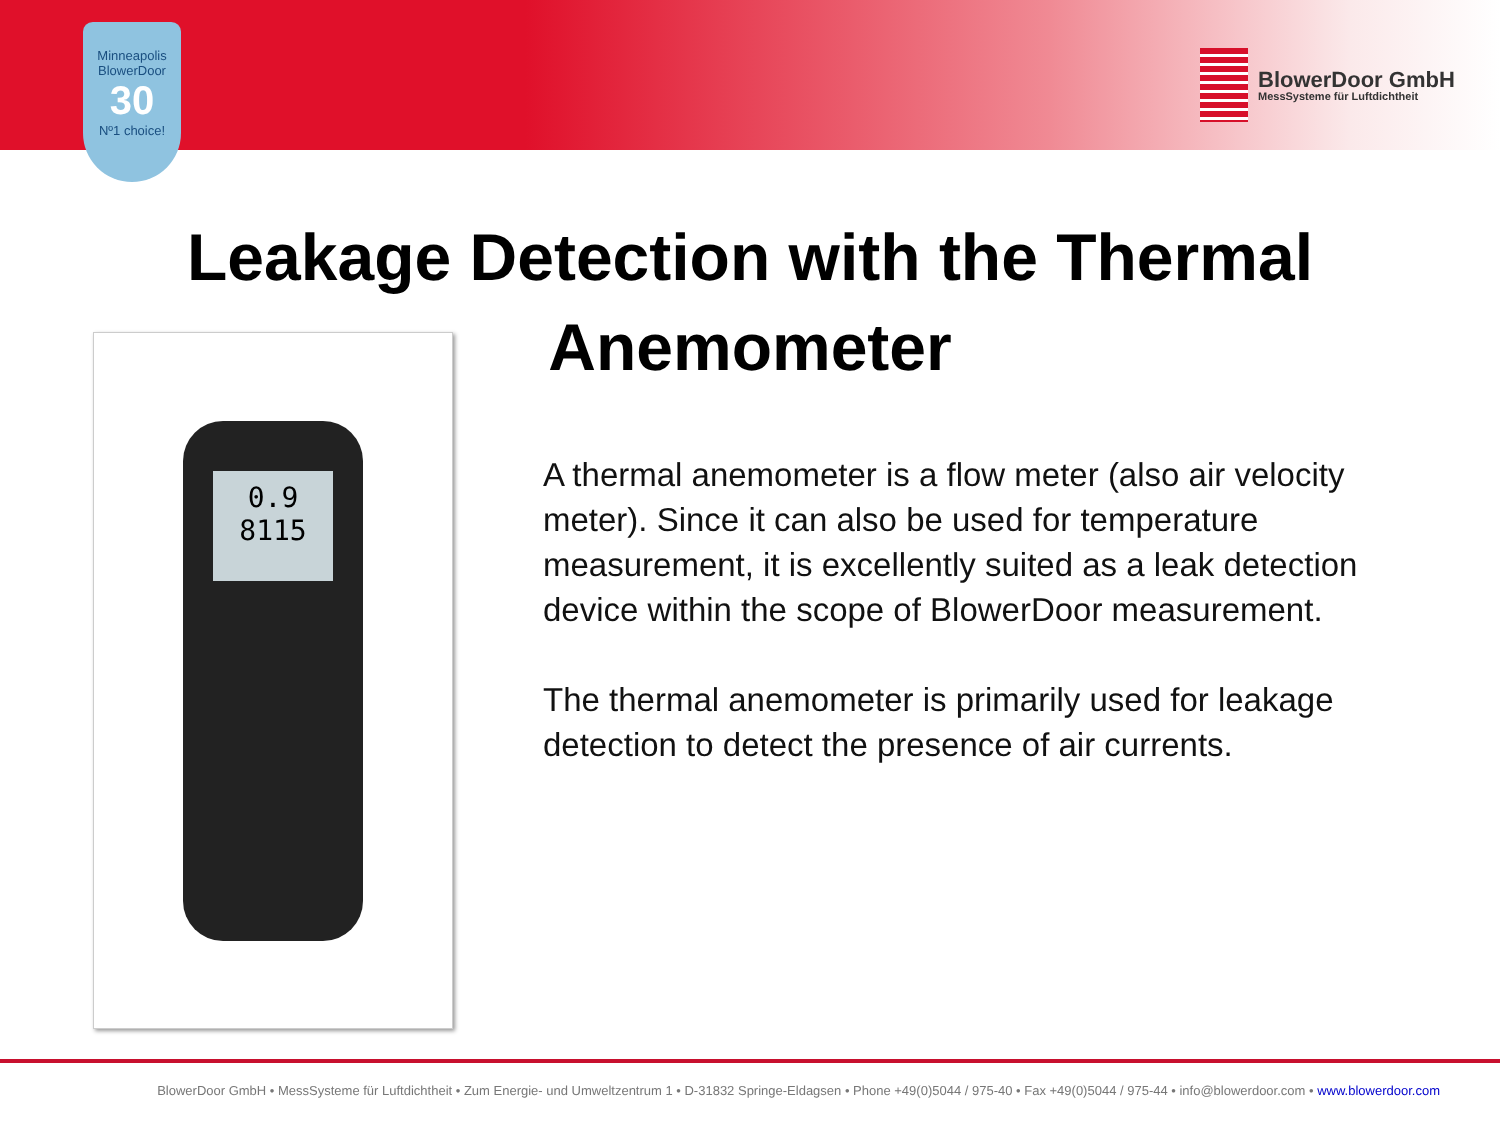Minneapolis
BlowerDoor
30
Nº1 choice!
BlowerDoor GmbH
MessSysteme für Luftdichtheit
Leakage Detection with the Thermal
Anemometer
0.9
8115
A thermal anemometer is a flow meter (also air velocity meter). Since it can also be used for temperature measurement, it is excellently suited as a leak detection device within the scope of BlowerDoor measurement.
The thermal anemometer is primarily used for leakage detection to detect the presence of air currents.
BlowerDoor GmbH • MessSysteme für Luftdichtheit • Zum Energie- und Umweltzentrum 1 • D-31832 Springe-Eldagsen • Phone +49(0)5044 / 975-40 • Fax +49(0)5044 / 975-44 • info@blowerdoor.com • www.blowerdoor.com